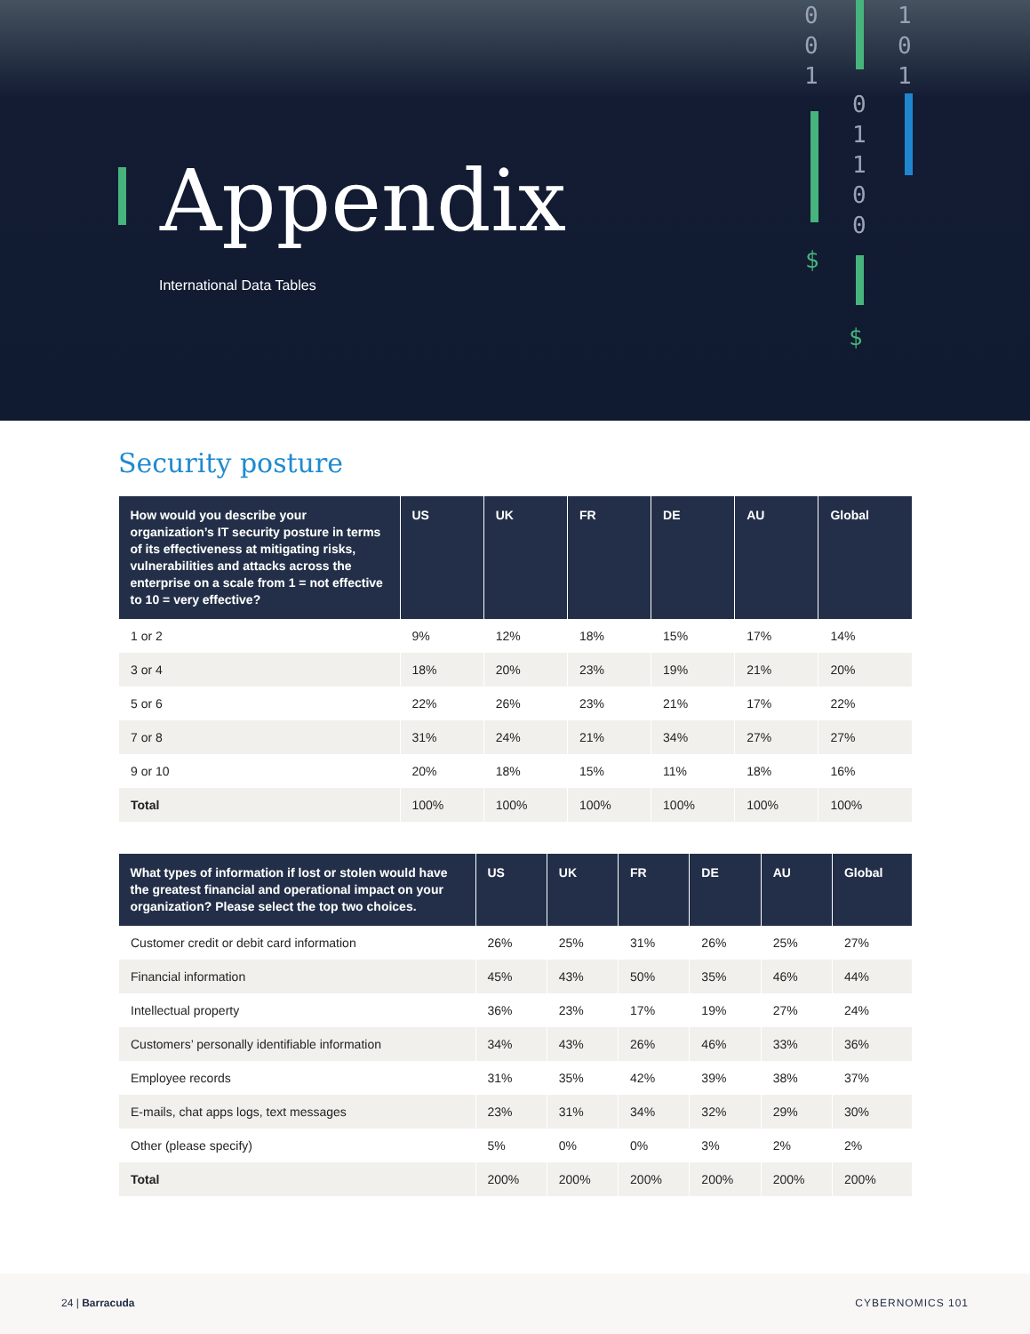0
0
1
0
1
1
0
0
1
0
1
$
$
Appendix
International Data Tables
Security posture
| How would you describe your organization’s IT security posture in terms of its effectiveness at mitigating risks, vulnerabilities and attacks across the enterprise on a scale from 1 = not effective to 10 = very effective? | US | UK | FR | DE | AU | Global |
| --- | --- | --- | --- | --- | --- | --- |
| 1 or 2 | 9% | 12% | 18% | 15% | 17% | 14% |
| 3 or 4 | 18% | 20% | 23% | 19% | 21% | 20% |
| 5 or 6 | 22% | 26% | 23% | 21% | 17% | 22% |
| 7 or 8 | 31% | 24% | 21% | 34% | 27% | 27% |
| 9 or 10 | 20% | 18% | 15% | 11% | 18% | 16% |
| Total | 100% | 100% | 100% | 100% | 100% | 100% |
| What types of information if lost or stolen would have the greatest financial and operational impact on your organization? Please select the top two choices. | US | UK | FR | DE | AU | Global |
| --- | --- | --- | --- | --- | --- | --- |
| Customer credit or debit card information | 26% | 25% | 31% | 26% | 25% | 27% |
| Financial information | 45% | 43% | 50% | 35% | 46% | 44% |
| Intellectual property | 36% | 23% | 17% | 19% | 27% | 24% |
| Customers’ personally identifiable information | 34% | 43% | 26% | 46% | 33% | 36% |
| Employee records | 31% | 35% | 42% | 39% | 38% | 37% |
| E-mails, chat apps logs, text messages | 23% | 31% | 34% | 32% | 29% | 30% |
| Other (please specify) | 5% | 0% | 0% | 3% | 2% | 2% |
| Total | 200% | 200% | 200% | 200% | 200% | 200% |
24 | Barracuda CYBERNOMICS 101